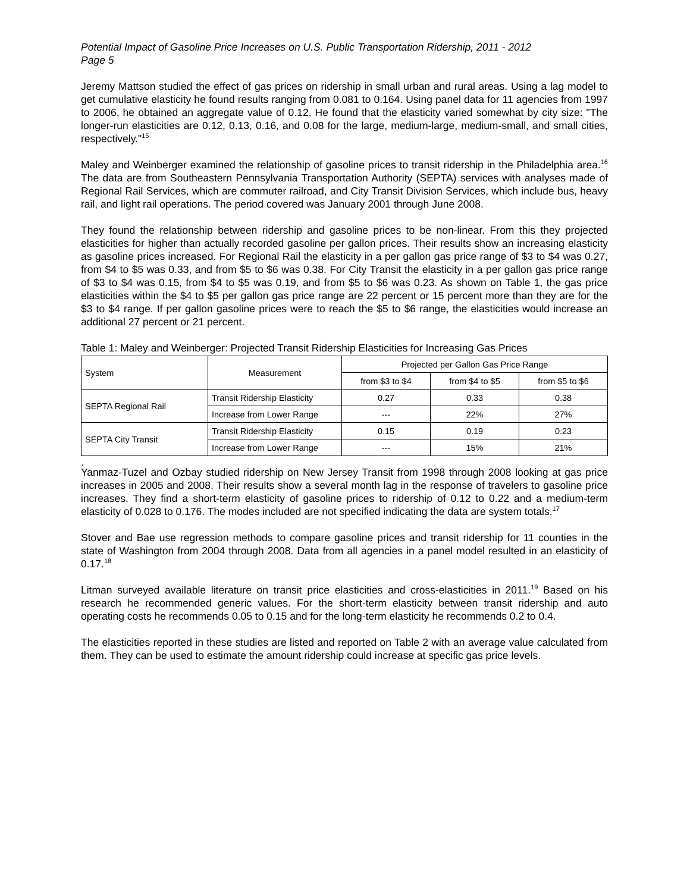Potential Impact of Gasoline Price Increases on U.S. Public Transportation Ridership, 2011 - 2012
Page 5
Jeremy Mattson studied the effect of gas prices on ridership in small urban and rural areas. Using a lag model to get cumulative elasticity he found results ranging from 0.081 to 0.164. Using panel data for 11 agencies from 1997 to 2006, he obtained an aggregate value of 0.12. He found that the elasticity varied somewhat by city size: "The longer-run elasticities are 0.12, 0.13, 0.16, and 0.08 for the large, medium-large, medium-small, and small cities, respectively."<sup>15</sup>
Maley and Weinberger examined the relationship of gasoline prices to transit ridership in the Philadelphia area.<sup>16</sup> The data are from Southeastern Pennsylvania Transportation Authority (SEPTA) services with analyses made of Regional Rail Services, which are commuter railroad, and City Transit Division Services, which include bus, heavy rail, and light rail operations. The period covered was January 2001 through June 2008.
They found the relationship between ridership and gasoline prices to be non-linear. From this they projected elasticities for higher than actually recorded gasoline per gallon prices. Their results show an increasing elasticity as gasoline prices increased. For Regional Rail the elasticity in a per gallon gas price range of $3 to $4 was 0.27, from $4 to $5 was 0.33, and from $5 to $6 was 0.38. For City Transit the elasticity in a per gallon gas price range of $3 to $4 was 0.15, from $4 to $5 was 0.19, and from $5 to $6 was 0.23. As shown on Table 1, the gas price elasticities within the $4 to $5 per gallon gas price range are 22 percent or 15 percent more than they are for the $3 to $4 range. If per gallon gasoline prices were to reach the $5 to $6 range, the elasticities would increase an additional 27 percent or 21 percent.
Table 1: Maley and Weinberger: Projected Transit Ridership Elasticities for Increasing Gas Prices
| System | Measurement | Projected per Gallon Gas Price Range | | |
| --- | --- | --- | --- | --- |
| | | from $3 to $4 | from $4 to $5 | from $5 to $6 |
| SEPTA Regional Rail | Transit Ridership Elasticity | 0.27 | 0.33 | 0.38 |
| | Increase from Lower Range | --- | 22% | 27% |
| SEPTA City Transit | Transit Ridership Elasticity | 0.15 | 0.19 | 0.23 |
| | Increase from Lower Range | --- | 15% | 21% |
.
Yanmaz-Tuzel and Ozbay studied ridership on New Jersey Transit from 1998 through 2008 looking at gas price increases in 2005 and 2008. Their results show a several month lag in the response of travelers to gasoline price increases. They find a short-term elasticity of gasoline prices to ridership of 0.12 to 0.22 and a medium-term elasticity of 0.028 to 0.176. The modes included are not specified indicating the data are system totals.<sup>17</sup>
Stover and Bae use regression methods to compare gasoline prices and transit ridership for 11 counties in the state of Washington from 2004 through 2008. Data from all agencies in a panel model resulted in an elasticity of 0.17.<sup>18</sup>
Litman surveyed available literature on transit price elasticities and cross-elasticities in 2011.<sup>19</sup> Based on his research he recommended generic values. For the short-term elasticity between transit ridership and auto operating costs he recommends 0.05 to 0.15 and for the long-term elasticity he recommends 0.2 to 0.4.
The elasticities reported in these studies are listed and reported on Table 2 with an average value calculated from them. They can be used to estimate the amount ridership could increase at specific gas price levels.